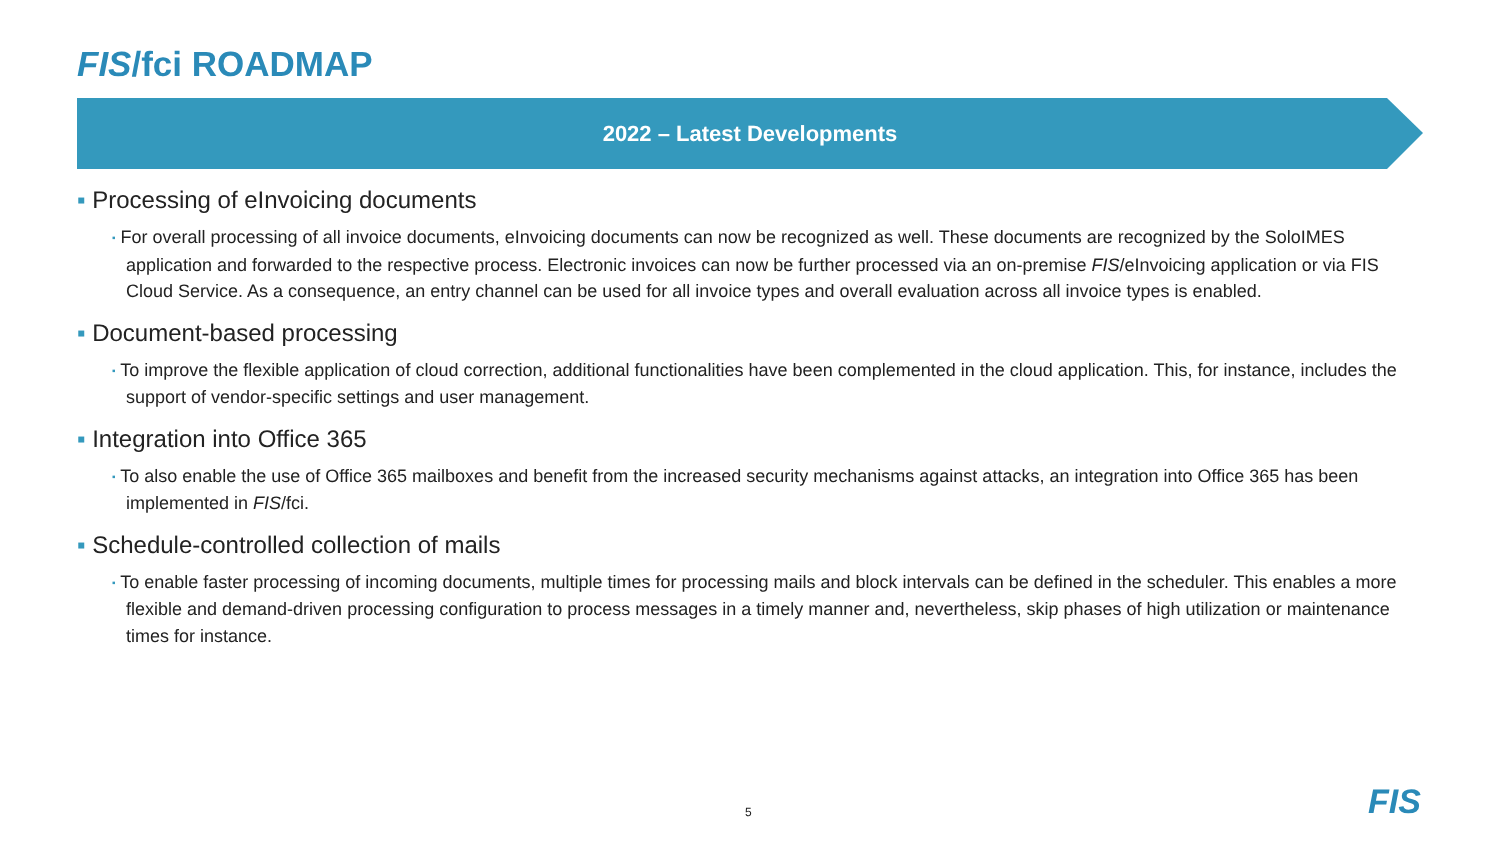FIS/fci ROADMAP
2022 – Latest Developments
▪ Processing of eInvoicing documents
▪ For overall processing of all invoice documents, eInvoicing documents can now be recognized as well. These documents are recognized by the SoloIMES application and forwarded to the respective process. Electronic invoices can now be further processed via an on-premise FIS/eInvoicing application or via FIS Cloud Service. As a consequence, an entry channel can be used for all invoice types and overall evaluation across all invoice types is enabled.
▪ Document-based processing
▪ To improve the flexible application of cloud correction, additional functionalities have been complemented in the cloud application. This, for instance, includes the support of vendor-specific settings and user management.
▪ Integration into Office 365
▪ To also enable the use of Office 365 mailboxes and benefit from the increased security mechanisms against attacks, an integration into Office 365 has been implemented in FIS/fci.
▪ Schedule-controlled collection of mails
▪ To enable faster processing of incoming documents, multiple times for processing mails and block intervals can be defined in the scheduler. This enables a more flexible and demand-driven processing configuration to process messages in a timely manner and, nevertheless, skip phases of high utilization or maintenance times for instance.
5 FIS